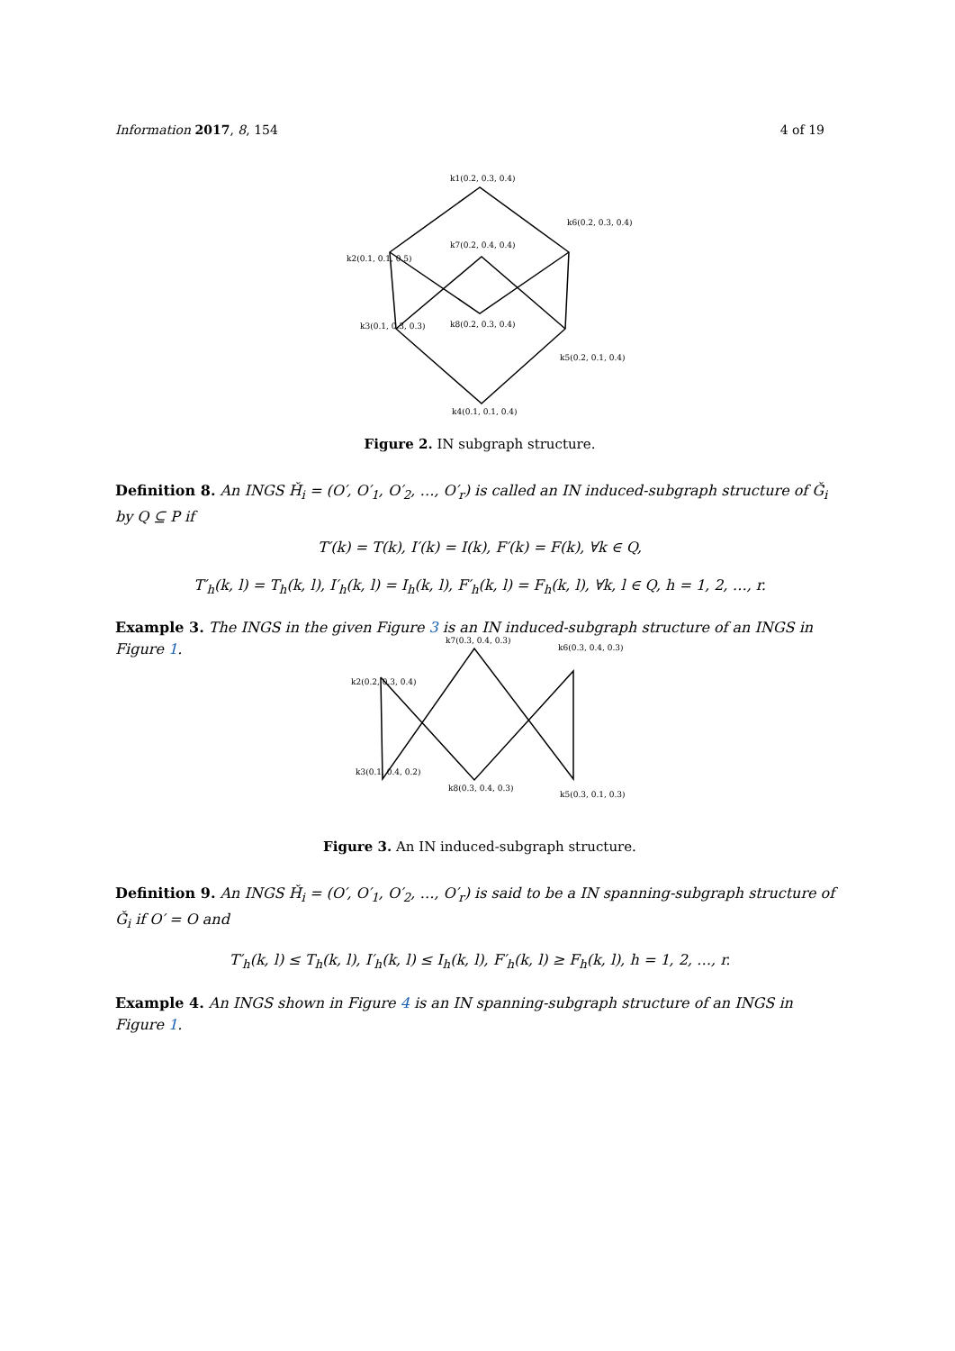Information 2017, 8, 154 4 of 19
k1(0.2, 0.3, 0.4)
k7(0.2, 0.4, 0.4)
k8(0.2, 0.3, 0.4)
k4(0.1, 0.1, 0.4)
k2(0.1, 0.1, 0.5)
k6(0.2, 0.3, 0.4)
k3(0.1, 0.3, 0.3)
k5(0.2, 0.1, 0.4)
Figure 2. IN subgraph structure.
Definition 8. An INGS Ȟ<sub>i</sub> = (O′, O′<sub>1</sub>, O′<sub>2</sub>, …, O′<sub>r</sub>) is called an IN induced-subgraph structure of Ǧ<sub>i</sub> by Q ⊆ P if
T′(k) = T(k), I′(k) = I(k), F′(k) = F(k), ∀k ∈ Q,
T′<sub>h</sub>(k, l) = T<sub>h</sub>(k, l), I′<sub>h</sub>(k, l) = I<sub>h</sub>(k, l), F′<sub>h</sub>(k, l) = F<sub>h</sub>(k, l), ∀k, l ∈ Q, h = 1, 2, …, r.
Example 3. The INGS in the given Figure 3 is an IN induced-subgraph structure of an INGS in Figure 1.
k7(0.3, 0.4, 0.3)
k8(0.3, 0.4, 0.3)
k2(0.2, 0.3, 0.4)
k6(0.3, 0.4, 0.3)
k3(0.1, 0.4, 0.2)
k5(0.3, 0.1, 0.3)
Figure 3. An IN induced-subgraph structure.
Definition 9. An INGS Ȟ<sub>i</sub> = (O′, O′<sub>1</sub>, O′<sub>2</sub>, …, O′<sub>r</sub>) is said to be a IN spanning-subgraph structure of Ǧ<sub>i</sub> if O′ = O and
T′<sub>h</sub>(k, l) ≤ T<sub>h</sub>(k, l), I′<sub>h</sub>(k, l) ≤ I<sub>h</sub>(k, l), F′<sub>h</sub>(k, l) ≥ F<sub>h</sub>(k, l), h = 1, 2, …, r.
Example 4. An INGS shown in Figure 4 is an IN spanning-subgraph structure of an INGS in Figure 1.